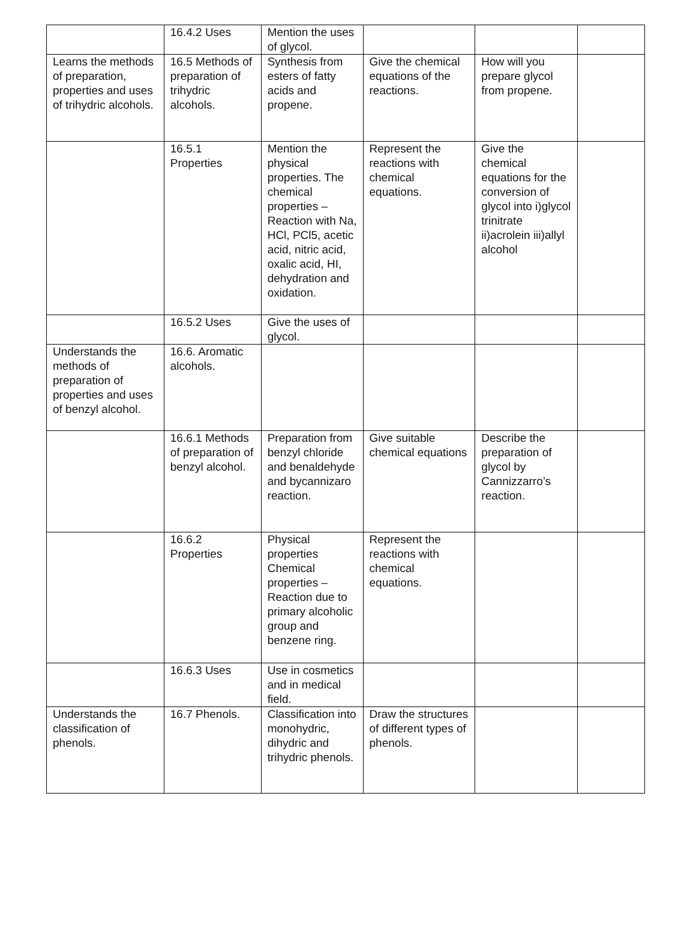| | 16.4.2 Uses | Mention the uses of glycol. | | | |
| Learns the methods of preparation, properties and uses of trihydric alcohols. | 16.5 Methods of preparation of trihydric alcohols. | Synthesis from esters of fatty acids and propene. | Give the chemical equations of the reactions. | How will you prepare glycol from propene. | |
| | 16.5.1 Properties | Mention the physical properties. The chemical properties – Reaction with Na, HCl, PCl5, acetic acid, nitric acid, oxalic acid, HI, dehydration and oxidation. | Represent the reactions with chemical equations. | Give the chemical equations for the conversion of glycol into i)glycol trinitrate ii)acrolein iii)allyl alcohol | |
| | 16.5.2 Uses | Give the uses of glycol. | | | |
| Understands the methods of preparation of properties and uses of benzyl alcohol. | 16.6. Aromatic alcohols. | | | | |
| | 16.6.1 Methods of preparation of benzyl alcohol. | Preparation from benzyl chloride and benaldehyde and bycannizaro reaction. | Give suitable chemical equations | Describe the preparation of glycol by Cannizzarro’s reaction. | |
| | 16.6.2 Properties | Physical properties Chemical properties – Reaction due to primary alcoholic group and benzene ring. | Represent the reactions with chemical equations. | | |
| | 16.6.3 Uses | Use in cosmetics and in medical field. | | | |
| Understands the classification of phenols. | 16.7 Phenols. | Classification into monohydric, dihydric and trihydric phenols. | Draw the structures of different types of phenols. | | |